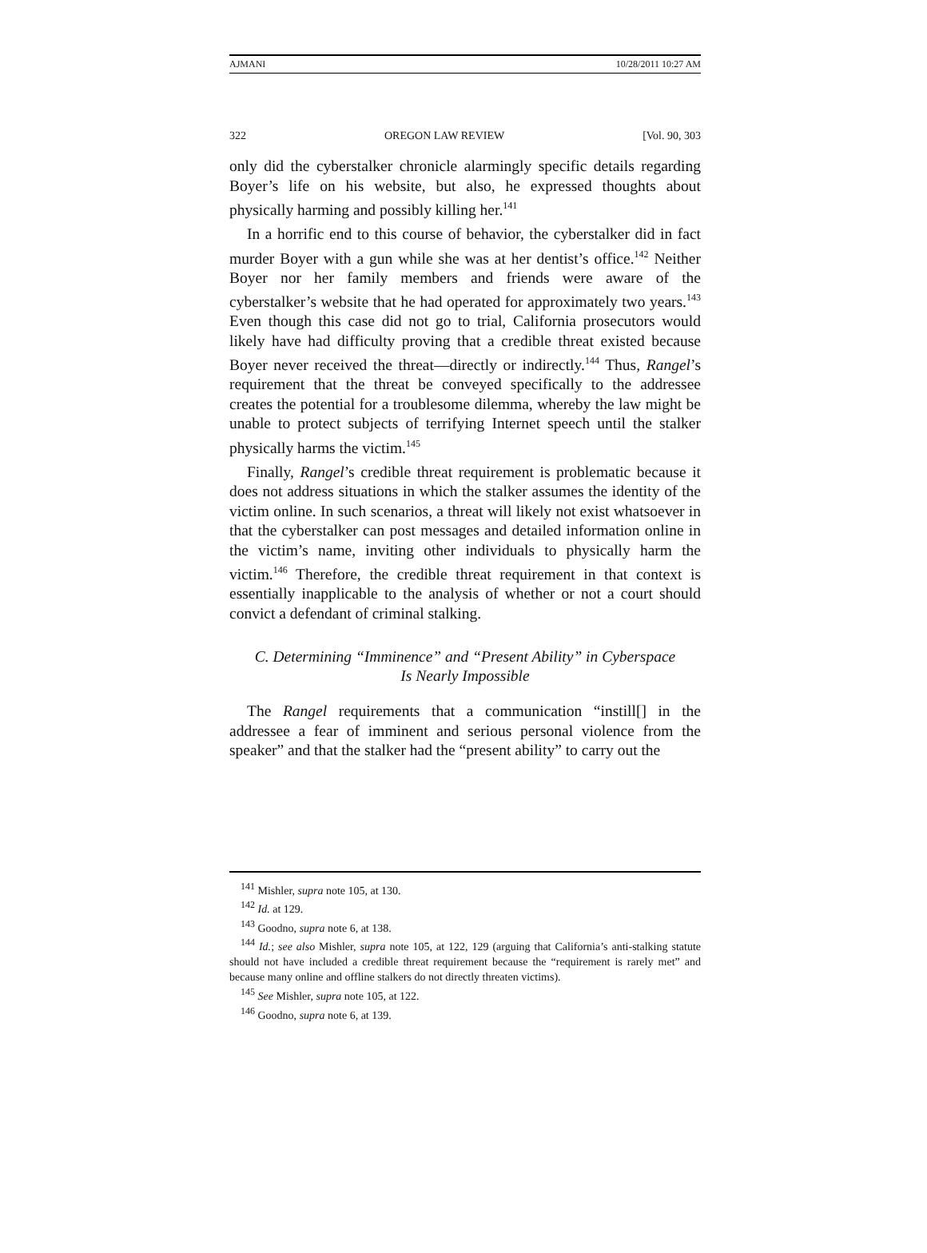AJMANI 10/28/2011 10:27 AM
322 OREGON LAW REVIEW [Vol. 90, 303
only did the cyberstalker chronicle alarmingly specific details regarding Boyer’s life on his website, but also, he expressed thoughts about physically harming and possibly killing her.<sup>141</sup>
In a horrific end to this course of behavior, the cyberstalker did in fact murder Boyer with a gun while she was at her dentist’s office.<sup>142</sup> Neither Boyer nor her family members and friends were aware of the cyberstalker’s website that he had operated for approximately two years.<sup>143</sup> Even though this case did not go to trial, California prosecutors would likely have had difficulty proving that a credible threat existed because Boyer never received the threat—directly or indirectly.<sup>144</sup> Thus, Rangel’s requirement that the threat be conveyed specifically to the addressee creates the potential for a troublesome dilemma, whereby the law might be unable to protect subjects of terrifying Internet speech until the stalker physically harms the victim.<sup>145</sup>
Finally, Rangel’s credible threat requirement is problematic because it does not address situations in which the stalker assumes the identity of the victim online. In such scenarios, a threat will likely not exist whatsoever in that the cyberstalker can post messages and detailed information online in the victim’s name, inviting other individuals to physically harm the victim.<sup>146</sup> Therefore, the credible threat requirement in that context is essentially inapplicable to the analysis of whether or not a court should convict a defendant of criminal stalking.
C. Determining “Imminence” and “Present Ability” in Cyberspace
Is Nearly Impossible
The Rangel requirements that a communication “instill[] in the addressee a fear of imminent and serious personal violence from the speaker” and that the stalker had the “present ability” to carry out the
<sup>141</sup> Mishler, supra note 105, at 130.
<sup>142</sup> Id. at 129.
<sup>143</sup> Goodno, supra note 6, at 138.
<sup>144</sup> Id.; see also Mishler, supra note 105, at 122, 129 (arguing that California’s anti-stalking statute should not have included a credible threat requirement because the “requirement is rarely met” and because many online and offline stalkers do not directly threaten victims).
<sup>145</sup> See Mishler, supra note 105, at 122.
<sup>146</sup> Goodno, supra note 6, at 139.